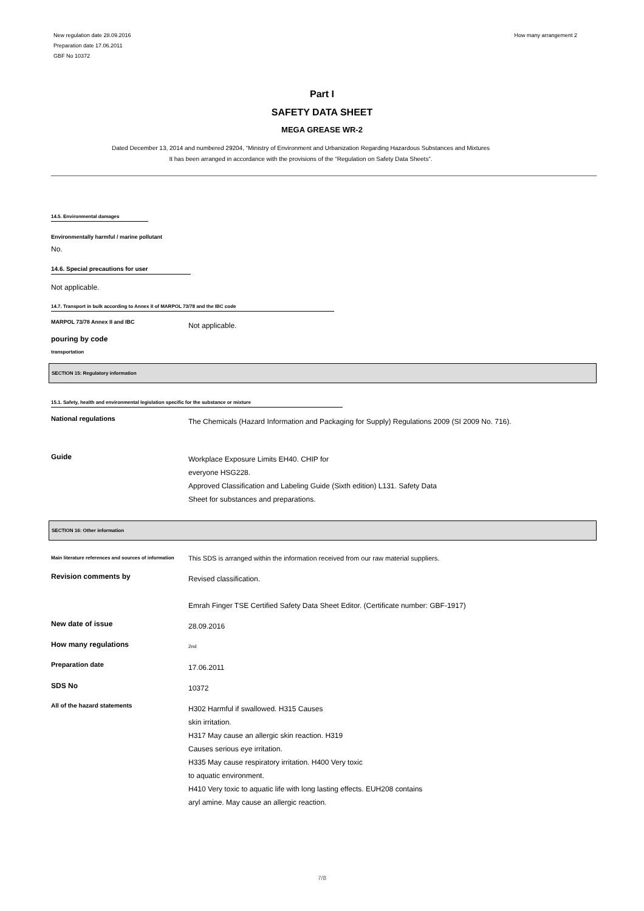New regulation date 28.09.2016
Preparation date 17.06.2011
GBF No 10372
How many arrangement 2
Part I
SAFETY DATA SHEET
MEGA GREASE WR-2
Dated December 13, 2014 and numbered 29204, “Ministry of Environment and Urbanization Regarding Hazardous Substances and Mixtures
It has been arranged in accordance with the provisions of the “Regulation on Safety Data Sheets”.
14.5. Environmental damages
Environmentally harmful / marine pollutant
No.
14.6. Special precautions for user
Not applicable.
14.7. Transport in bulk according to Annex II of MARPOL 73/78 and the IBC code
MARPOL 73/78 Annex II and IBC
Not applicable.
pouring by code
transportation
SECTION 15: Regulatory information
15.1. Safety, health and environmental legislation specific for the substance or mixture
National regulations
The Chemicals (Hazard Information and Packaging for Supply) Regulations 2009 (SI 2009 No. 716).
Guide
Workplace Exposure Limits EH40. CHIP for
everyone HSG228.
Approved Classification and Labeling Guide (Sixth edition) L131. Safety Data
Sheet for substances and preparations.
SECTION 16: Other information
Main literature references and sources of information
This SDS is arranged within the information received from our raw material suppliers.
Revision comments by
Revised classification.
Emrah Finger TSE Certified Safety Data Sheet Editor. (Certificate number: GBF-1917)
New date of issue
28.09.2016
How many regulations
2nd
Preparation date
17.06.2011
SDS No
10372
All of the hazard statements
H302 Harmful if swallowed. H315 Causes
skin irritation.
H317 May cause an allergic skin reaction. H319
Causes serious eye irritation.
H335 May cause respiratory irritation. H400 Very toxic
to aquatic environment.
H410 Very toxic to aquatic life with long lasting effects. EUH208 contains
aryl amine. May cause an allergic reaction.
7/8